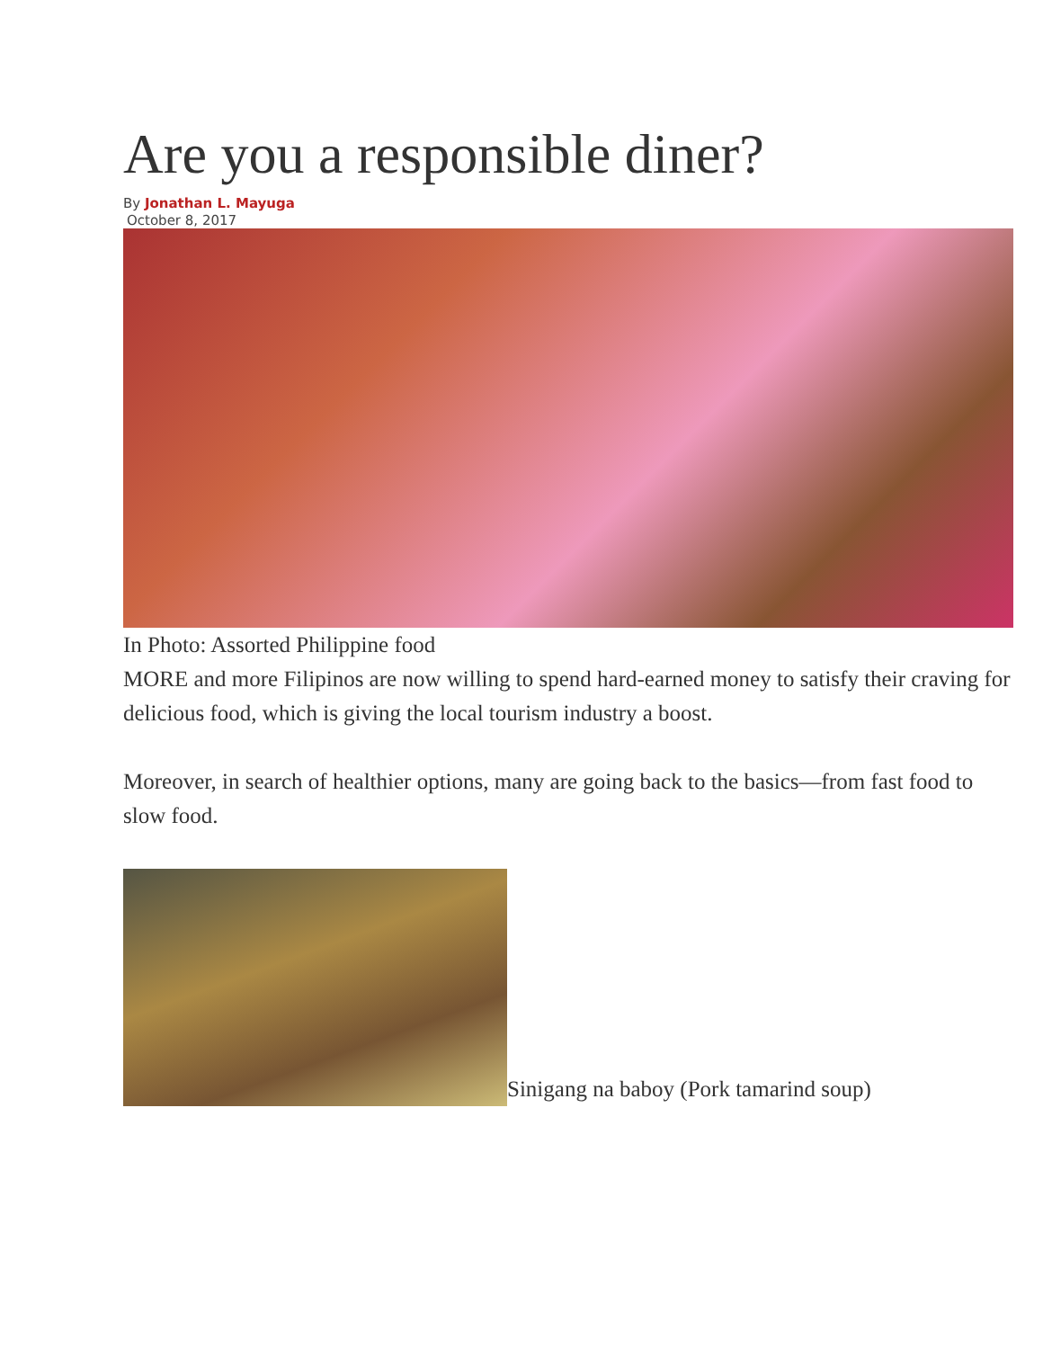Are you a responsible diner?
By Jonathan L. Mayuga
October 8, 2017
In Photo: Assorted Philippine food
MORE and more Filipinos are now willing to spend hard-earned money to satisfy their craving for delicious food, which is giving the local tourism industry a boost.
Moreover, in search of healthier options, many are going back to the basics—from fast food to slow food.
Sinigang na baboy (Pork tamarind soup)